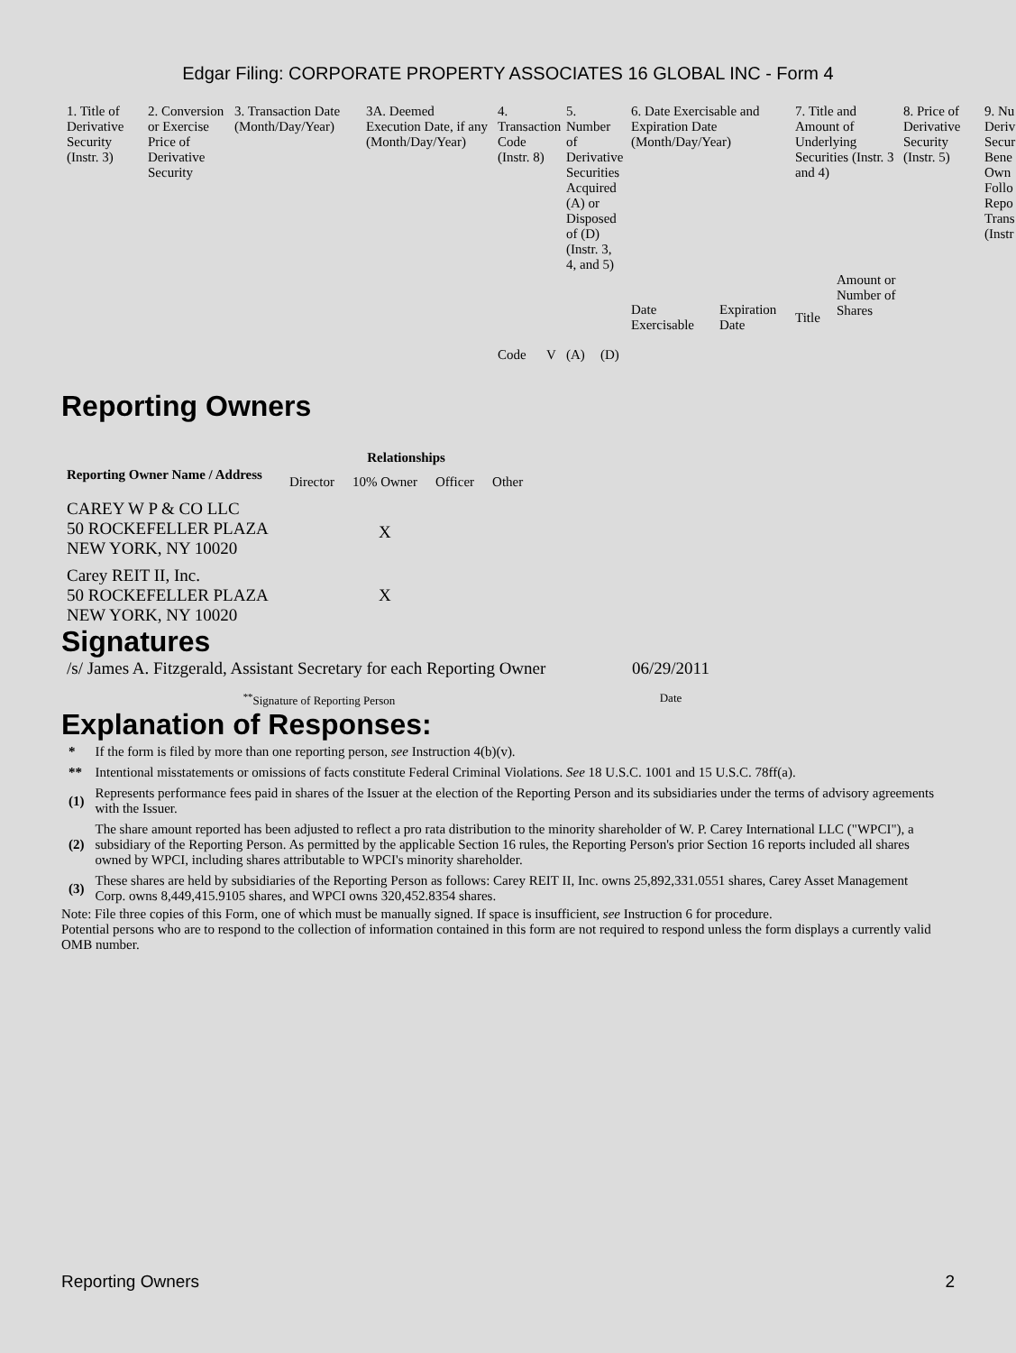Edgar Filing: CORPORATE PROPERTY ASSOCIATES 16 GLOBAL INC - Form 4
| 1. Title of Derivative Security (Instr. 3) | 2. Conversion or Exercise Price of Derivative Security | 3. Transaction Date (Month/Day/Year) | 3A. Deemed Execution Date, if any (Month/Day/Year) | 4. Transaction Code (Instr. 8) | | 5. Number of Derivative Securities Acquired (A) or Disposed of (D) (Instr. 3, 4, and 5) | | 6. Date Exercisable and Expiration Date (Month/Day/Year) | | 7. Title and Amount of Underlying Securities (Instr. 3 and 4) | | 8. Price of Derivative Security (Instr. 5) | 9. Nu Deriv Secur Bene Own Follo Repo Trans (Instr |
| | | | | Code | V | (A) | (D) | Date Exercisable | Expiration Date | Title | Amount or Number of Shares | | |
Reporting Owners
| Reporting Owner Name / Address | Relationships | | | |
| --- | --- | --- | --- | --- |
| | Director | 10% Owner | Officer | Other |
| CAREY W P & CO LLC 50 ROCKEFELLER PLAZA NEW YORK, NY 10020 | | X | | |
| Carey REIT II, Inc. 50 ROCKEFELLER PLAZA NEW YORK, NY 10020 | | X | | |
Signatures
| /s/ James A. Fitzgerald, Assistant Secretary for each Reporting Owner | 06/29/2011 |
| <sup>**</sup> Signature of Reporting Person | Date |
Explanation of Responses:
| * | If the form is filed by more than one reporting person, see Instruction 4(b)(v). |
| ** | Intentional misstatements or omissions of facts constitute Federal Criminal Violations. See 18 U.S.C. 1001 and 15 U.S.C. 78ff(a). |
| (1) | Represents performance fees paid in shares of the Issuer at the election of the Reporting Person and its subsidiaries under the terms of advisory agreements with the Issuer. |
| (2) | The share amount reported has been adjusted to reflect a pro rata distribution to the minority shareholder of W. P. Carey International LLC ("WPCI"), a subsidiary of the Reporting Person. As permitted by the applicable Section 16 rules, the Reporting Person's prior Section 16 reports included all shares owned by WPCI, including shares attributable to WPCI's minority shareholder. |
| (3) | These shares are held by subsidiaries of the Reporting Person as follows: Carey REIT II, Inc. owns 25,892,331.0551 shares, Carey Asset Management Corp. owns 8,449,415.9105 shares, and WPCI owns 320,452.8354 shares. |
Note: File three copies of this Form, one of which must be manually signed. If space is insufficient, see Instruction 6 for procedure.
Potential persons who are to respond to the collection of information contained in this form are not required to respond unless the form displays a currently valid OMB number.
Reporting Owners 2